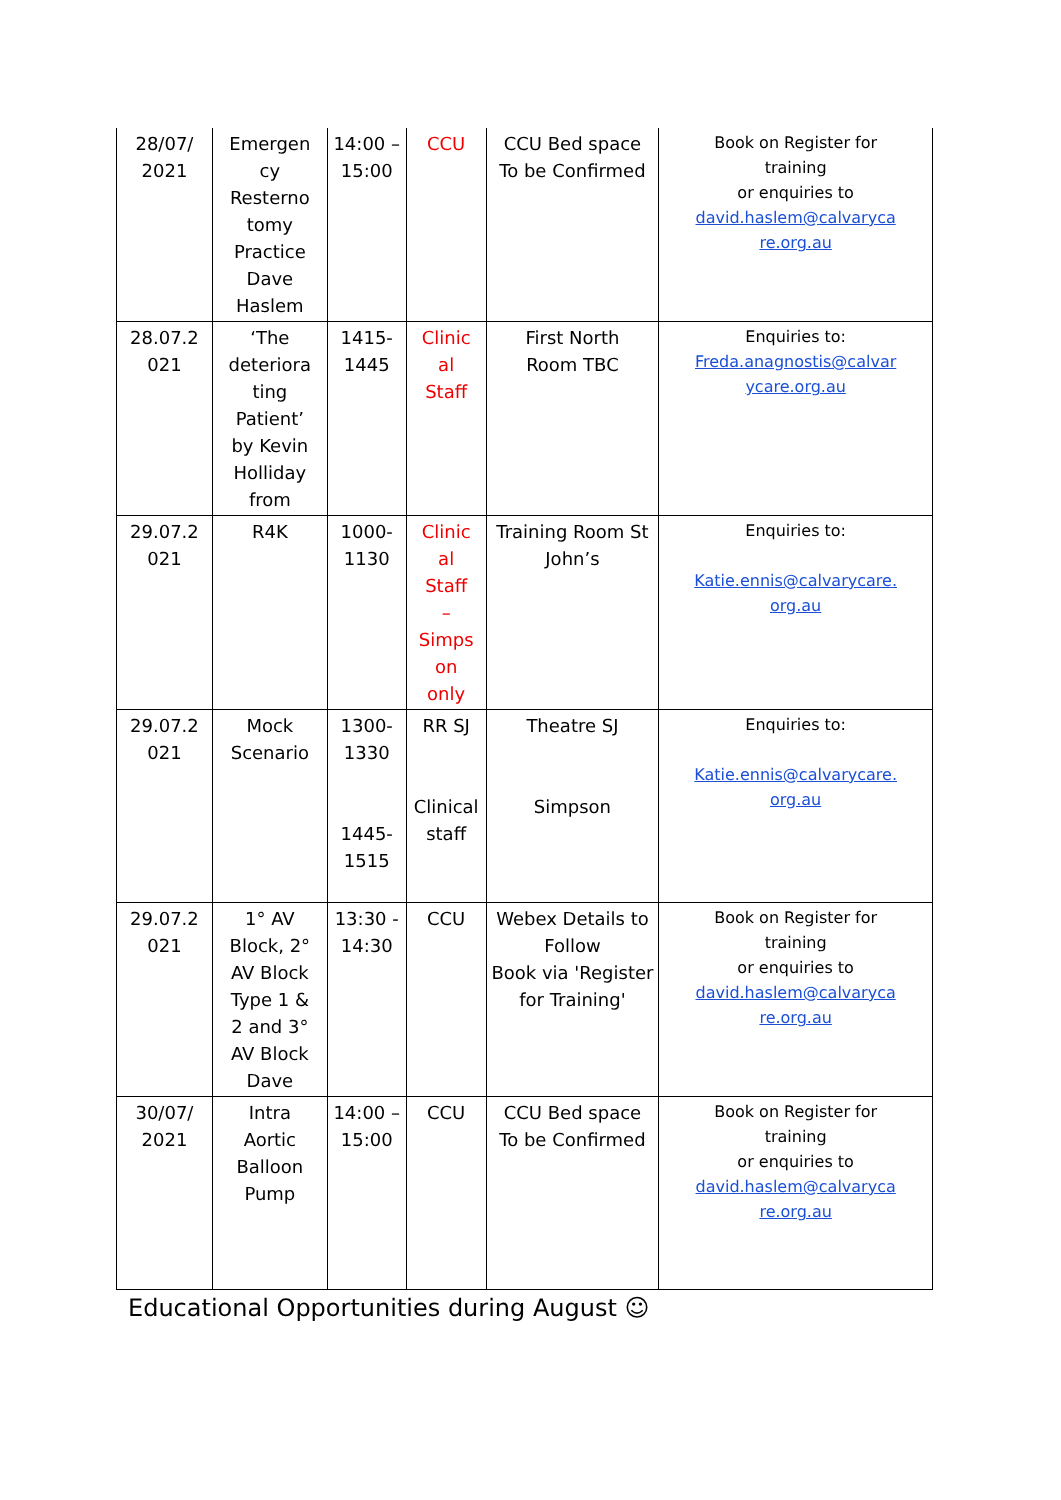| 28/07/ 2021 | Emergen cy Resterno tomy Practice Dave Haslem | 14:00 – 15:00 | CCU | CCU Bed space To be Confirmed | Book on Register for training or enquiries to david.haslem@calvaryca re.org.au |
| 28.07.2 021 | ‘The deteriora ting Patient’ by Kevin Holliday from | 1415- 1445 | Clinic al Staff | First North Room TBC | Enquiries to: Freda.anagnostis@calvar ycare.org.au |
| 29.07.2 021 | R4K | 1000- 1130 | Clinic al Staff – Simps on only | Training Room St John’s | Enquiries to: Katie.ennis@calvarycare. org.au |
| 29.07.2 021 | Mock Scenario | 1300- 1330 1445- 1515 | RR SJ Clinical staff | Theatre SJ Simpson | Enquiries to: Katie.ennis@calvarycare. org.au |
| 29.07.2 021 | 1° AV Block, 2° AV Block Type 1 & 2 and 3° AV Block Dave | 13:30 - 14:30 | CCU | Webex Details to Follow Book via 'Register for Training' | Book on Register for training or enquiries to david.haslem@calvaryca re.org.au |
| 30/07/ 2021 | Intra Aortic Balloon Pump | 14:00 – 15:00 | CCU | CCU Bed space To be Confirmed | Book on Register for training or enquiries to david.haslem@calvaryca re.org.au |
Educational Opportunities during August ☺